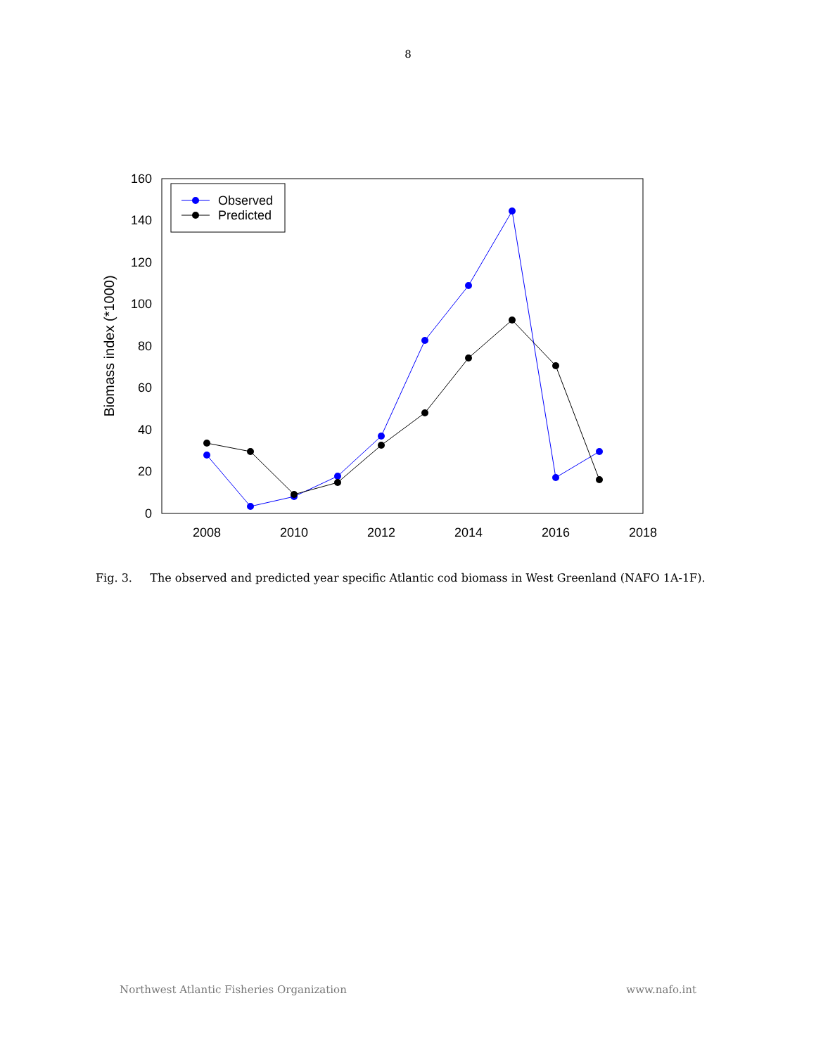8
0
20
40
60
80
100
120
140
160
2008
2010
2012
2014
2016
2018
Biomass index (*1000)
Observed
Predicted
Fig. 3. The observed and predicted year specific Atlantic cod biomass in West Greenland (NAFO 1A-1F).
Northwest Atlantic Fisheries Organization www.nafo.int